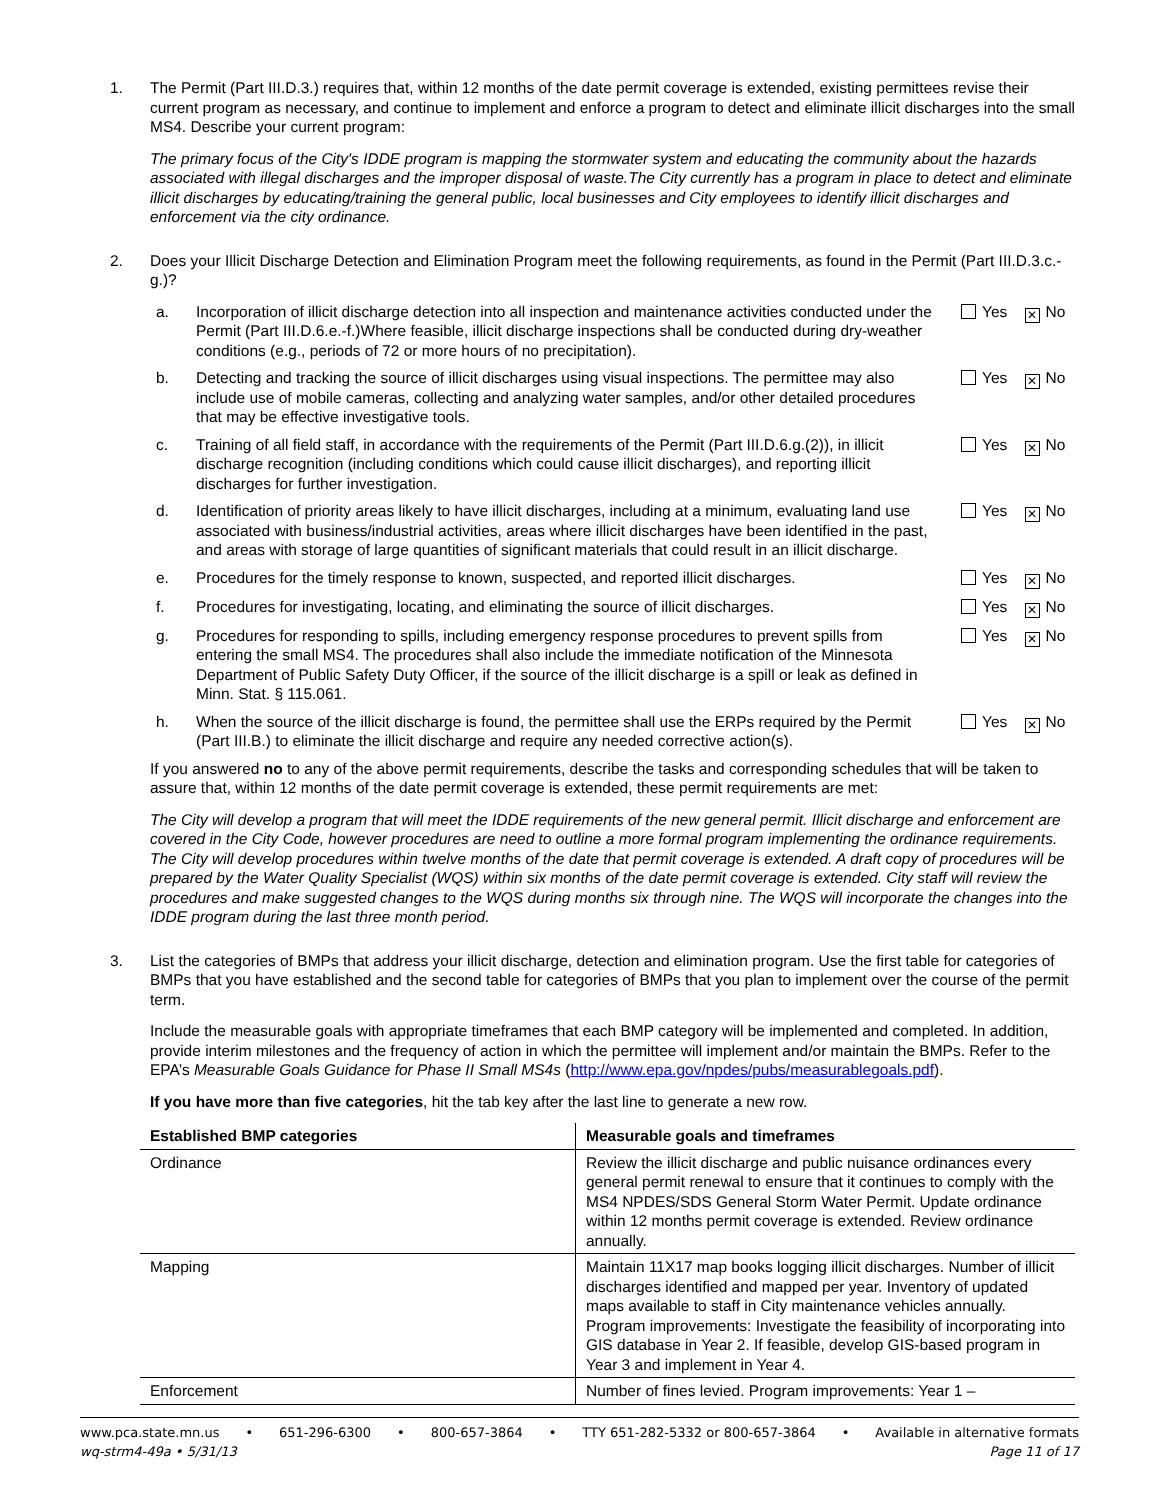1. The Permit (Part III.D.3.) requires that, within 12 months of the date permit coverage is extended, existing permittees revise their current program as necessary, and continue to implement and enforce a program to detect and eliminate illicit discharges into the small MS4. Describe your current program:
The primary focus of the City's IDDE program is mapping the stormwater system and educating the community about the hazards associated with illegal discharges and the improper disposal of waste.The City currently has a program in place to detect and eliminate illicit discharges by educating/training the general public, local businesses and City employees to identify illicit discharges and enforcement via the city ordinance.
2. Does your Illicit Discharge Detection and Elimination Program meet the following requirements, as found in the Permit (Part III.D.3.c.-g.)?
a. Incorporation of illicit discharge detection into all inspection and maintenance activities conducted under the Permit (Part III.D.6.e.-f.)Where feasible, illicit discharge inspections shall be conducted during dry-weather conditions (e.g., periods of 72 or more hours of no precipitation).
Yes ✕ No
b. Detecting and tracking the source of illicit discharges using visual inspections. The permittee may also include use of mobile cameras, collecting and analyzing water samples, and/or other detailed procedures that may be effective investigative tools.
Yes ✕ No
c. Training of all field staff, in accordance with the requirements of the Permit (Part III.D.6.g.(2)), in illicit discharge recognition (including conditions which could cause illicit discharges), and reporting illicit discharges for further investigation.
Yes ✕ No
d. Identification of priority areas likely to have illicit discharges, including at a minimum, evaluating land use associated with business/industrial activities, areas where illicit discharges have been identified in the past, and areas with storage of large quantities of significant materials that could result in an illicit discharge.
Yes ✕ No
e. Procedures for the timely response to known, suspected, and reported illicit discharges.
Yes ✕ No
f. Procedures for investigating, locating, and eliminating the source of illicit discharges.
Yes ✕ No
g. Procedures for responding to spills, including emergency response procedures to prevent spills from entering the small MS4. The procedures shall also include the immediate notification of the Minnesota Department of Public Safety Duty Officer, if the source of the illicit discharge is a spill or leak as defined in Minn. Stat. § 115.061.
Yes ✕ No
h. When the source of the illicit discharge is found, the permittee shall use the ERPs required by the Permit (Part III.B.) to eliminate the illicit discharge and require any needed corrective action(s).
Yes ✕ No
If you answered no to any of the above permit requirements, describe the tasks and corresponding schedules that will be taken to assure that, within 12 months of the date permit coverage is extended, these permit requirements are met:
The City will develop a program that will meet the IDDE requirements of the new general permit. Illicit discharge and enforcement are covered in the City Code, however procedures are need to outline a more formal program implementing the ordinance requirements. The City will develop procedures within twelve months of the date that permit coverage is extended. A draft copy of procedures will be prepared by the Water Quality Specialist (WQS) within six months of the date permit coverage is extended. City staff will review the procedures and make suggested changes to the WQS during months six through nine. The WQS will incorporate the changes into the IDDE program during the last three month period.
3. List the categories of BMPs that address your illicit discharge, detection and elimination program. Use the first table for categories of BMPs that you have established and the second table for categories of BMPs that you plan to implement over the course of the permit term.
Include the measurable goals with appropriate timeframes that each BMP category will be implemented and completed. In addition, provide interim milestones and the frequency of action in which the permittee will implement and/or maintain the BMPs. Refer to the EPA’s Measurable Goals Guidance for Phase II Small MS4s (http://www.epa.gov/npdes/pubs/measurablegoals.pdf).
If you have more than five categories, hit the tab key after the last line to generate a new row.
| Established BMP categories | Measurable goals and timeframes |
| --- | --- |
| Ordinance | Review the illicit discharge and public nuisance ordinances every general permit renewal to ensure that it continues to comply with the MS4 NPDES/SDS General Storm Water Permit. Update ordinance within 12 months permit coverage is extended. Review ordinance annually. |
| Mapping | Maintain 11X17 map books logging illicit discharges. Number of illicit discharges identified and mapped per year. Inventory of updated maps available to staff in City maintenance vehicles annually. Program improvements: Investigate the feasibility of incorporating into GIS database in Year 2. If feasible, develop GIS-based program in Year 3 and implement in Year 4. |
| Enforcement | Number of fines levied. Program improvements: Year 1 – |
www.pca.state.mn.us • 651-296-6300 • 800-657-3864 • TTY 651-282-5332 or 800-657-3864 • Available in alternative formats
wq-strm4-49a • 5/31/13 Page 11 of 17